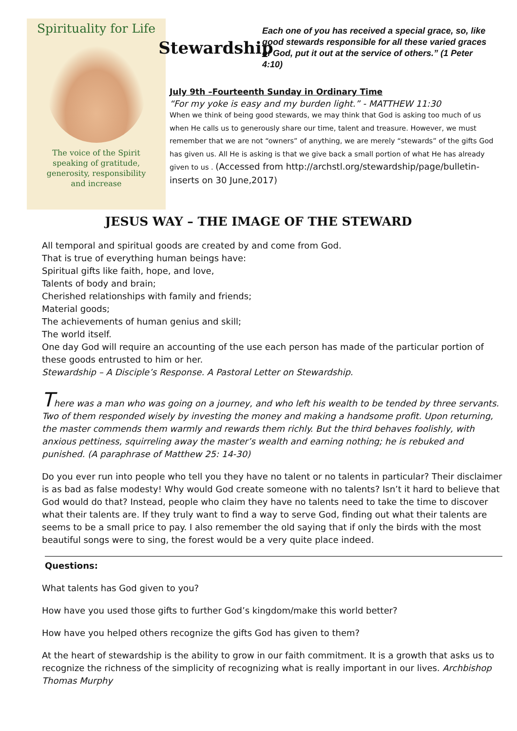Spirituality for Life
The voice of the Spirit
speaking of gratitude,
generosity, responsibility
and increase
Stewardship
Each one of you has received a special grace, so, like good stewards responsible for all these varied graces of God, put it out at the service of others.” (1 Peter 4:10)
July 9th –Fourteenth Sunday in Ordinary Time
“For my yoke is easy and my burden light.” - MATTHEW 11:30
When we think of being good stewards, we may think that God is asking too much of us when He calls us to generously share our time, talent and treasure. However, we must remember that we are not “owners” of anything, we are merely “stewards” of the gifts God has given us. All He is asking is that we give back a small portion of what He has already given to us . (Accessed from http://archstl.org/stewardship/page/bulletin-inserts on 30 June,2017)
JESUS WAY – THE IMAGE OF THE STEWARD
All temporal and spiritual goods are created by and come from God.
That is true of everything human beings have:
Spiritual gifts like faith, hope, and love,
Talents of body and brain;
Cherished relationships with family and friends;
Material goods;
The achievements of human genius and skill;
The world itself.
One day God will require an accounting of the use each person has made of the particular portion of these goods entrusted to him or her.
Stewardship – A Disciple’s Response. A Pastoral Letter on Stewardship.
There was a man who was going on a journey, and who left his wealth to be tended by three servants. Two of them responded wisely by investing the money and making a handsome profit. Upon returning, the master commends them warmly and rewards them richly. But the third behaves foolishly, with anxious pettiness, squirreling away the master’s wealth and earning nothing; he is rebuked and punished. (A paraphrase of Matthew 25: 14-30)
Do you ever run into people who tell you they have no talent or no talents in particular? Their disclaimer is as bad as false modesty! Why would God create someone with no talents? Isn’t it hard to believe that God would do that? Instead, people who claim they have no talents need to take the time to discover what their talents are. If they truly want to find a way to serve God, finding out what their talents are seems to be a small price to pay. I also remember the old saying that if only the birds with the most beautiful songs were to sing, the forest would be a very quite place indeed.
Questions:
What talents has God given to you?
How have you used those gifts to further God’s kingdom/make this world better?
How have you helped others recognize the gifts God has given to them?
At the heart of stewardship is the ability to grow in our faith commitment. It is a growth that asks us to recognize the richness of the simplicity of recognizing what is really important in our lives. Archbishop Thomas Murphy